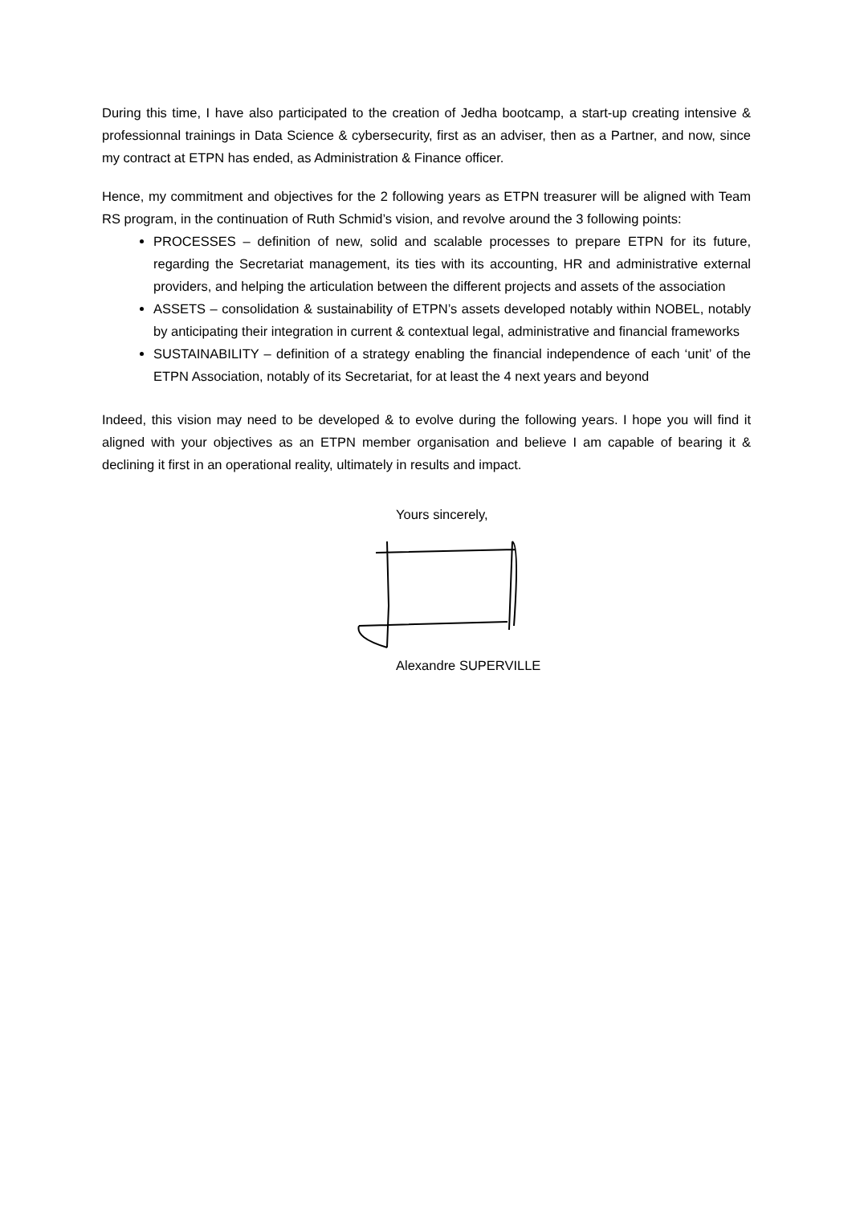During this time, I have also participated to the creation of Jedha bootcamp, a start-up creating intensive & professionnal trainings in Data Science & cybersecurity, first as an adviser, then as a Partner, and now, since my contract at ETPN has ended, as Administration & Finance officer.
Hence, my commitment and objectives for the 2 following years as ETPN treasurer will be aligned with Team RS program, in the continuation of Ruth Schmid’s vision, and revolve around the 3 following points:
PROCESSES – definition of new, solid and scalable processes to prepare ETPN for its future, regarding the Secretariat management, its ties with its accounting, HR and administrative external providers, and helping the articulation between the different projects and assets of the association
ASSETS – consolidation & sustainability of ETPN’s assets developed notably within NOBEL, notably by anticipating their integration in current & contextual legal, administrative and financial frameworks
SUSTAINABILITY – definition of a strategy enabling the financial independence of each ‘unit’ of the ETPN Association, notably of its Secretariat, for at least the 4 next years and beyond
Indeed, this vision may need to be developed & to evolve during the following years. I hope you will find it aligned with your objectives as an ETPN member organisation and believe I am capable of bearing it & declining it first in an operational reality, ultimately in results and impact.
Yours sincerely,
Alexandre SUPERVILLE